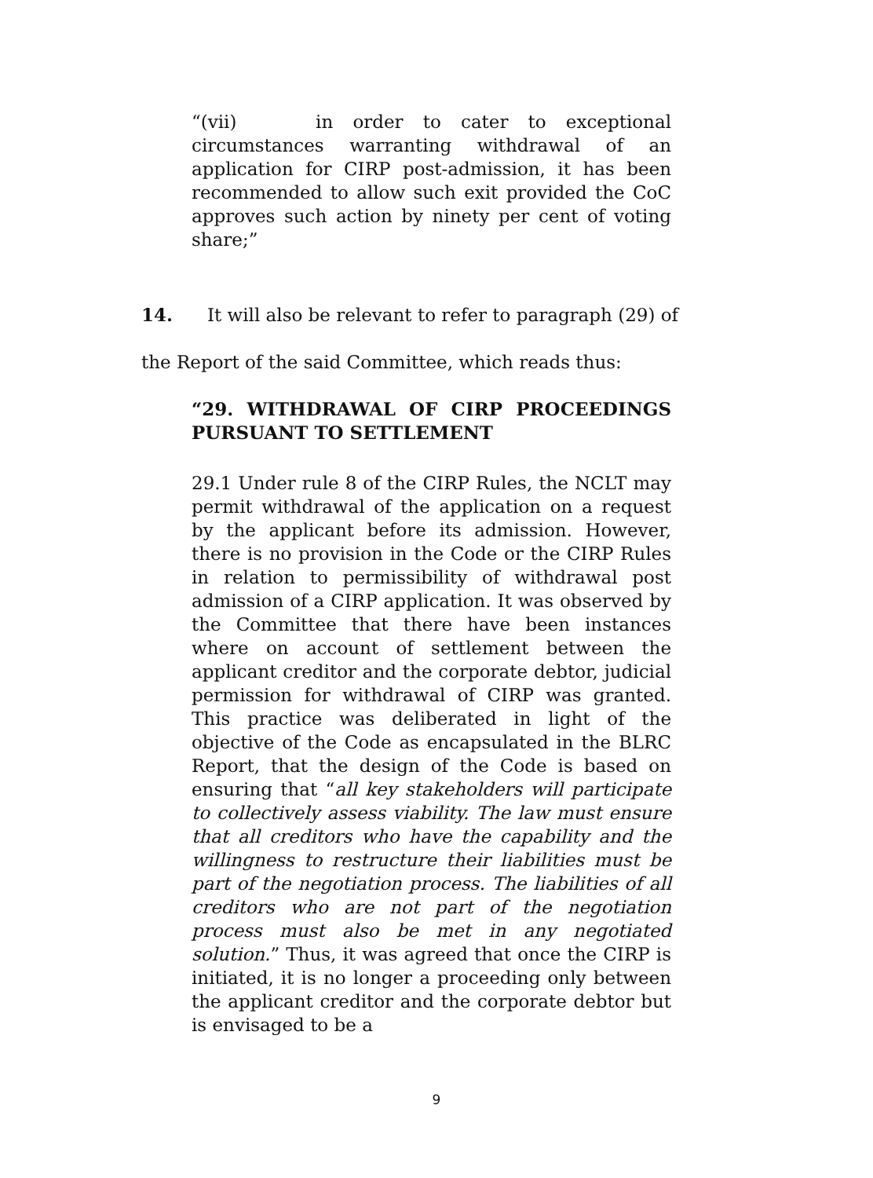“(vii) in order to cater to exceptional circumstances warranting withdrawal of an application for CIRP post-admission, it has been recommended to allow such exit provided the CoC approves such action by ninety per cent of voting share;”
14. It will also be relevant to refer to paragraph (29) of
the Report of the said Committee, which reads thus:
“29. WITHDRAWAL OF CIRP PROCEEDINGS PURSUANT TO SETTLEMENT
29.1 Under rule 8 of the CIRP Rules, the NCLT may permit withdrawal of the application on a request by the applicant before its admission. However, there is no provision in the Code or the CIRP Rules in relation to permissibility of withdrawal post admission of a CIRP application. It was observed by the Committee that there have been instances where on account of settlement between the applicant creditor and the corporate debtor, judicial permission for withdrawal of CIRP was granted. This practice was deliberated in light of the objective of the Code as encapsulated in the BLRC Report, that the design of the Code is based on ensuring that “all key stakeholders will participate to collectively assess viability. The law must ensure that all creditors who have the capability and the willingness to restructure their liabilities must be part of the negotiation process. The liabilities of all creditors who are not part of the negotiation process must also be met in any negotiated solution.” Thus, it was agreed that once the CIRP is initiated, it is no longer a proceeding only between the applicant creditor and the corporate debtor but is envisaged to be a
9